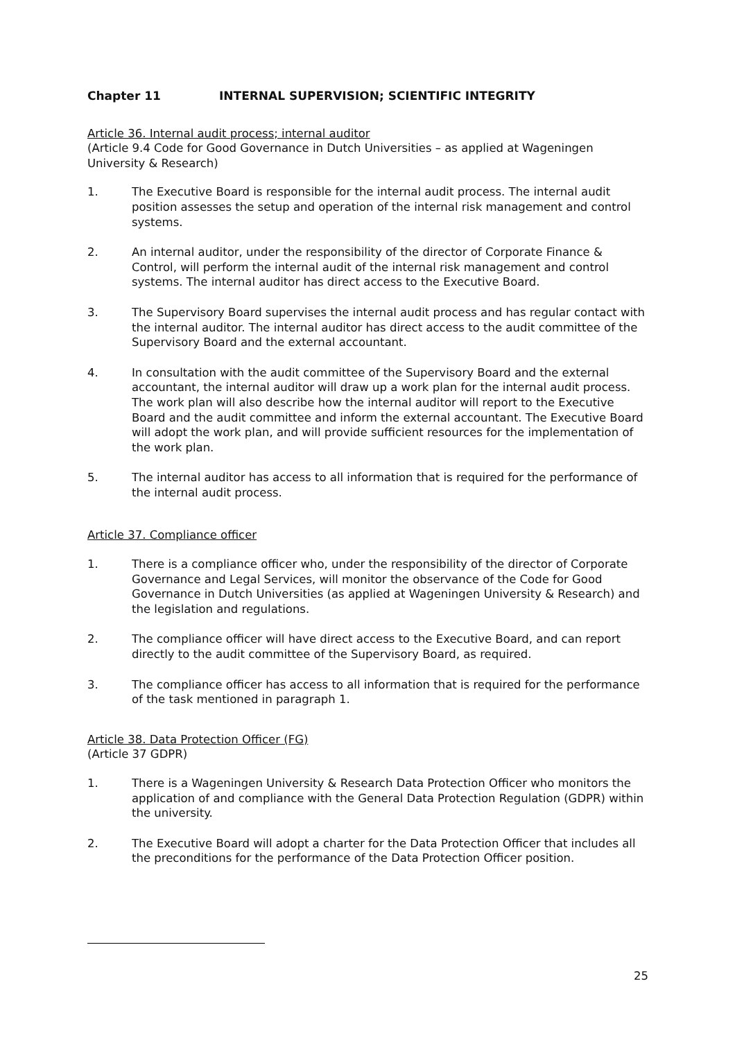Chapter 11 INTERNAL SUPERVISION; SCIENTIFIC INTEGRITY
Article 36. Internal audit process; internal auditor
(Article 9.4 Code for Good Governance in Dutch Universities – as applied at Wageningen University & Research)
1. The Executive Board is responsible for the internal audit process. The internal audit position assesses the setup and operation of the internal risk management and control systems.
2. An internal auditor, under the responsibility of the director of Corporate Finance & Control, will perform the internal audit of the internal risk management and control systems. The internal auditor has direct access to the Executive Board.
3. The Supervisory Board supervises the internal audit process and has regular contact with the internal auditor. The internal auditor has direct access to the audit committee of the Supervisory Board and the external accountant.
4. In consultation with the audit committee of the Supervisory Board and the external accountant, the internal auditor will draw up a work plan for the internal audit process. The work plan will also describe how the internal auditor will report to the Executive Board and the audit committee and inform the external accountant. The Executive Board will adopt the work plan, and will provide sufficient resources for the implementation of the work plan.
5. The internal auditor has access to all information that is required for the performance of the internal audit process.
Article 37. Compliance officer
1. There is a compliance officer who, under the responsibility of the director of Corporate Governance and Legal Services, will monitor the observance of the Code for Good Governance in Dutch Universities (as applied at Wageningen University & Research) and the legislation and regulations.
2. The compliance officer will have direct access to the Executive Board, and can report directly to the audit committee of the Supervisory Board, as required.
3. The compliance officer has access to all information that is required for the performance of the task mentioned in paragraph 1.
Article 38. Data Protection Officer (FG)
(Article 37 GDPR)
1. There is a Wageningen University & Research Data Protection Officer who monitors the application of and compliance with the General Data Protection Regulation (GDPR) within the university.
2. The Executive Board will adopt a charter for the Data Protection Officer that includes all the preconditions for the performance of the Data Protection Officer position.
25